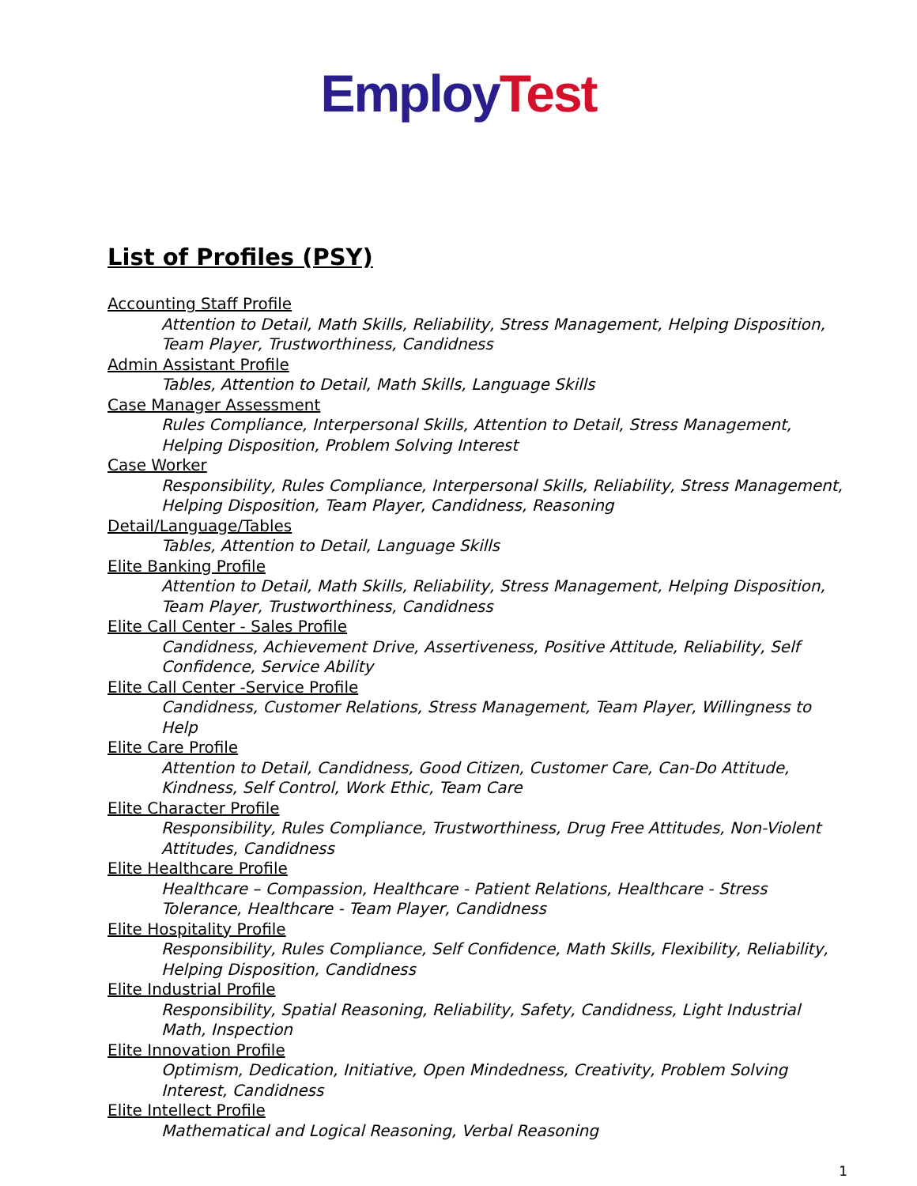Employ Test
List of Profiles (PSY)
Accounting Staff Profile
Attention to Detail, Math Skills, Reliability, Stress Management, Helping Disposition, Team Player, Trustworthiness, Candidness
Admin Assistant Profile
Tables, Attention to Detail, Math Skills, Language Skills
Case Manager Assessment
Rules Compliance, Interpersonal Skills, Attention to Detail, Stress Management, Helping Disposition, Problem Solving Interest
Case Worker
Responsibility, Rules Compliance, Interpersonal Skills, Reliability, Stress Management, Helping Disposition, Team Player, Candidness, Reasoning
Detail/Language/Tables
Tables, Attention to Detail, Language Skills
Elite Banking Profile
Attention to Detail, Math Skills, Reliability, Stress Management, Helping Disposition, Team Player, Trustworthiness, Candidness
Elite Call Center - Sales Profile
Candidness, Achievement Drive, Assertiveness, Positive Attitude, Reliability, Self Confidence, Service Ability
Elite Call Center -Service Profile
Candidness, Customer Relations, Stress Management, Team Player, Willingness to Help
Elite Care Profile
Attention to Detail, Candidness, Good Citizen, Customer Care, Can-Do Attitude, Kindness, Self Control, Work Ethic, Team Care
Elite Character Profile
Responsibility, Rules Compliance, Trustworthiness, Drug Free Attitudes, Non-Violent Attitudes, Candidness
Elite Healthcare Profile
Healthcare – Compassion, Healthcare - Patient Relations, Healthcare - Stress Tolerance, Healthcare - Team Player, Candidness
Elite Hospitality Profile
Responsibility, Rules Compliance, Self Confidence, Math Skills, Flexibility, Reliability, Helping Disposition, Candidness
Elite Industrial Profile
Responsibility, Spatial Reasoning, Reliability, Safety, Candidness, Light Industrial Math, Inspection
Elite Innovation Profile
Optimism, Dedication, Initiative, Open Mindedness, Creativity, Problem Solving Interest, Candidness
Elite Intellect Profile
Mathematical and Logical Reasoning, Verbal Reasoning
1